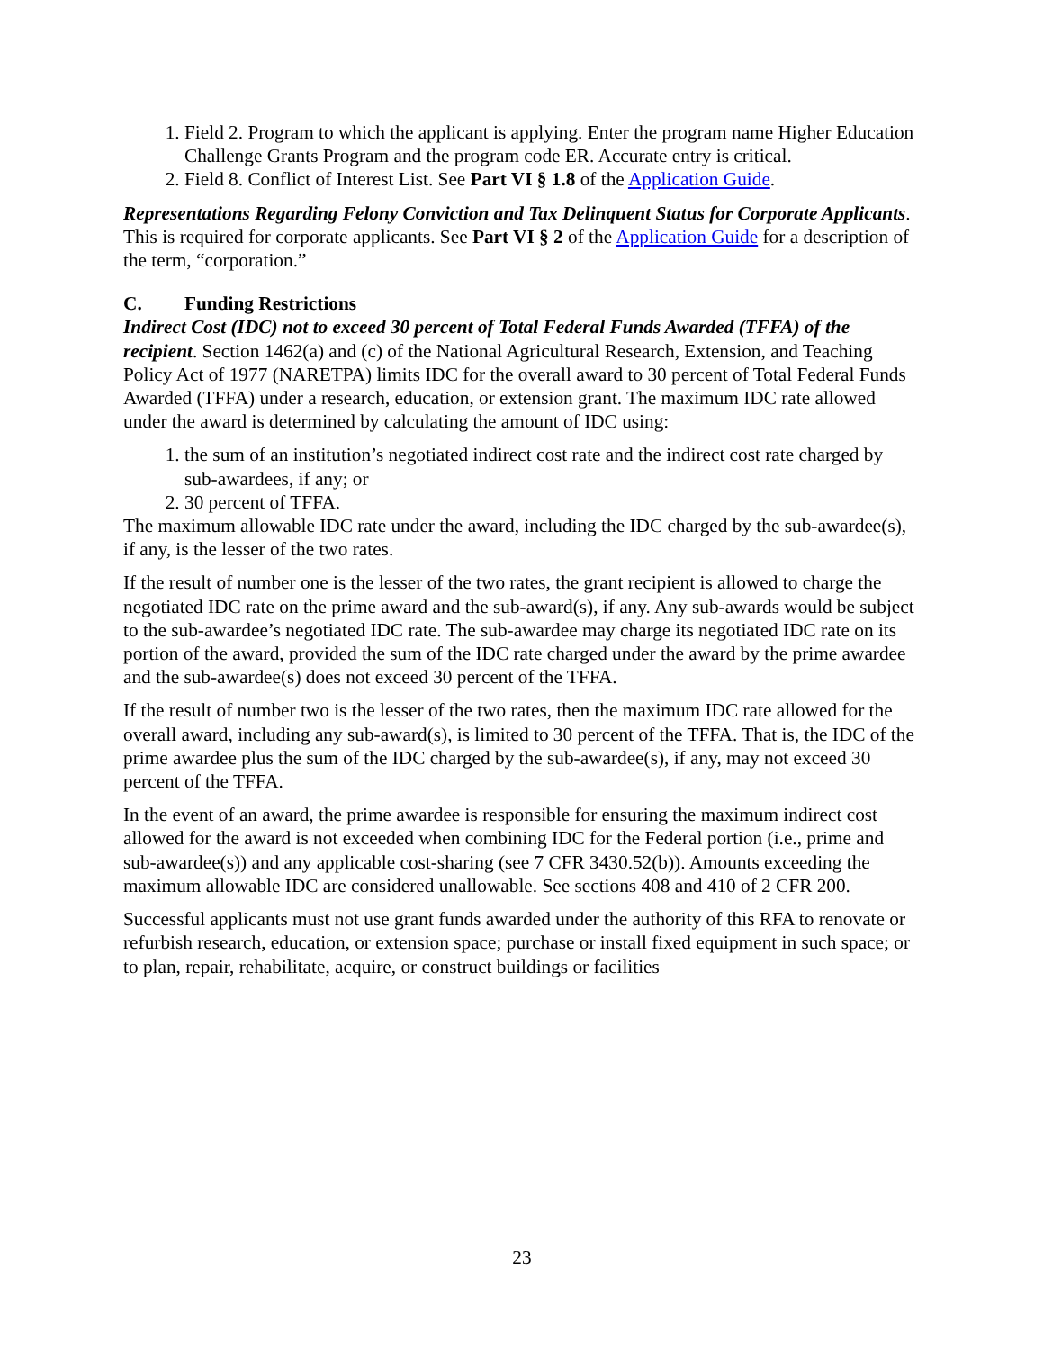1. Field 2. Program to which the applicant is applying. Enter the program name Higher Education Challenge Grants Program and the program code ER. Accurate entry is critical.
2. Field 8. Conflict of Interest List. See Part VI § 1.8 of the Application Guide.
Representations Regarding Felony Conviction and Tax Delinquent Status for Corporate Applicants. This is required for corporate applicants. See Part VI § 2 of the Application Guide for a description of the term, “corporation.”
C. Funding Restrictions
Indirect Cost (IDC) not to exceed 30 percent of Total Federal Funds Awarded (TFFA) of the recipient. Section 1462(a) and (c) of the National Agricultural Research, Extension, and Teaching Policy Act of 1977 (NARETPA) limits IDC for the overall award to 30 percent of Total Federal Funds Awarded (TFFA) under a research, education, or extension grant. The maximum IDC rate allowed under the award is determined by calculating the amount of IDC using:
1. the sum of an institution’s negotiated indirect cost rate and the indirect cost rate charged by sub-awardees, if any; or
2. 30 percent of TFFA.
The maximum allowable IDC rate under the award, including the IDC charged by the sub-awardee(s), if any, is the lesser of the two rates.
If the result of number one is the lesser of the two rates, the grant recipient is allowed to charge the negotiated IDC rate on the prime award and the sub-award(s), if any. Any sub-awards would be subject to the sub-awardee’s negotiated IDC rate. The sub-awardee may charge its negotiated IDC rate on its portion of the award, provided the sum of the IDC rate charged under the award by the prime awardee and the sub-awardee(s) does not exceed 30 percent of the TFFA.
If the result of number two is the lesser of the two rates, then the maximum IDC rate allowed for the overall award, including any sub-award(s), is limited to 30 percent of the TFFA. That is, the IDC of the prime awardee plus the sum of the IDC charged by the sub-awardee(s), if any, may not exceed 30 percent of the TFFA.
In the event of an award, the prime awardee is responsible for ensuring the maximum indirect cost allowed for the award is not exceeded when combining IDC for the Federal portion (i.e., prime and sub-awardee(s)) and any applicable cost-sharing (see 7 CFR 3430.52(b)). Amounts exceeding the maximum allowable IDC are considered unallowable. See sections 408 and 410 of 2 CFR 200.
Successful applicants must not use grant funds awarded under the authority of this RFA to renovate or refurbish research, education, or extension space; purchase or install fixed equipment in such space; or to plan, repair, rehabilitate, acquire, or construct buildings or facilities
23